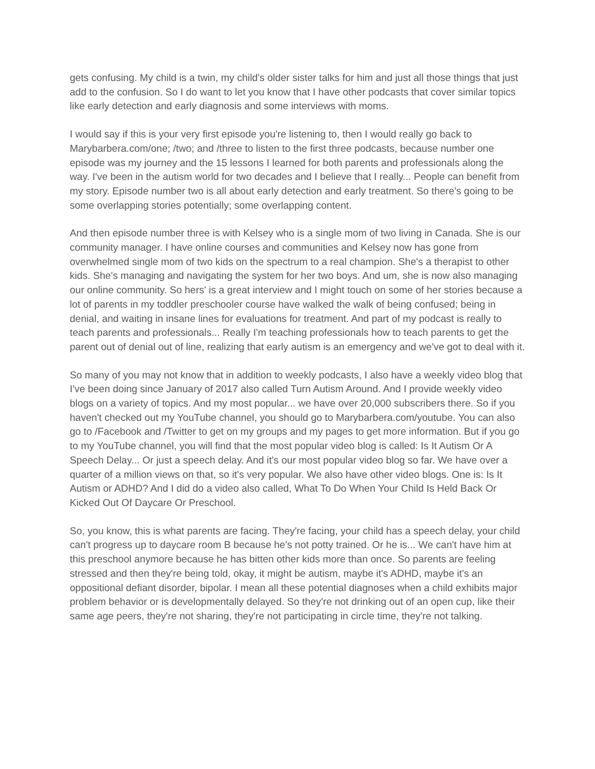gets confusing. My child is a twin, my child's older sister talks for him and just all those things that just add to the confusion. So I do want to let you know that I have other podcasts that cover similar topics like early detection and early diagnosis and some interviews with moms.
I would say if this is your very first episode you're listening to, then I would really go back to Marybarbera.com/one; /two; and /three to listen to the first three podcasts, because number one episode was my journey and the 15 lessons I learned for both parents and professionals along the way. I've been in the autism world for two decades and I believe that I really... People can benefit from my story. Episode number two is all about early detection and early treatment. So there's going to be some overlapping stories potentially; some overlapping content.
And then episode number three is with Kelsey who is a single mom of two living in Canada. She is our community manager. I have online courses and communities and Kelsey now has gone from overwhelmed single mom of two kids on the spectrum to a real champion. She's a therapist to other kids. She's managing and navigating the system for her two boys. And um, she is now also managing our online community. So hers' is a great interview and I might touch on some of her stories because a lot of parents in my toddler preschooler course have walked the walk of being confused; being in denial, and waiting in insane lines for evaluations for treatment. And part of my podcast is really to teach parents and professionals... Really I'm teaching professionals how to teach parents to get the parent out of denial out of line, realizing that early autism is an emergency and we've got to deal with it.
So many of you may not know that in addition to weekly podcasts, I also have a weekly video blog that I've been doing since January of 2017 also called Turn Autism Around. And I provide weekly video blogs on a variety of topics. And my most popular... we have over 20,000 subscribers there. So if you haven't checked out my YouTube channel, you should go to Marybarbera.com/youtube. You can also go to /Facebook and /Twitter to get on my groups and my pages to get more information. But if you go to my YouTube channel, you will find that the most popular video blog is called: Is It Autism Or A Speech Delay... Or just a speech delay. And it's our most popular video blog so far. We have over a quarter of a million views on that, so it's very popular. We also have other video blogs. One is: Is It Autism or ADHD? And I did do a video also called, What To Do When Your Child Is Held Back Or Kicked Out Of Daycare Or Preschool.
So, you know, this is what parents are facing. They're facing, your child has a speech delay, your child can't progress up to daycare room B because he's not potty trained. Or he is... We can't have him at this preschool anymore because he has bitten other kids more than once. So parents are feeling stressed and then they're being told, okay, it might be autism, maybe it's ADHD, maybe it's an oppositional defiant disorder, bipolar. I mean all these potential diagnoses when a child exhibits major problem behavior or is developmentally delayed. So they're not drinking out of an open cup, like their same age peers, they're not sharing, they're not participating in circle time, they're not talking.